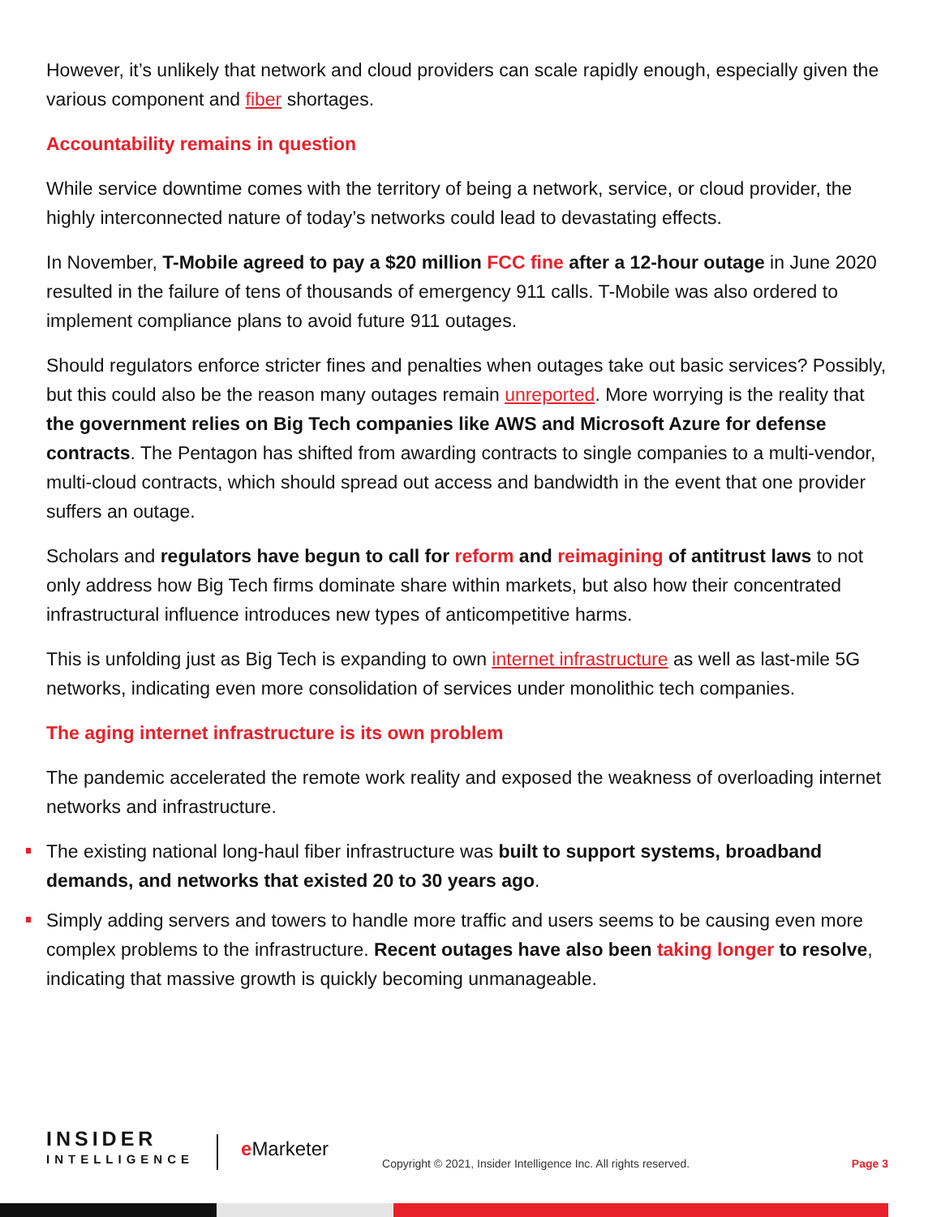However, it’s unlikely that network and cloud providers can scale rapidly enough, especially given the various component and fiber shortages.
Accountability remains in question
While service downtime comes with the territory of being a network, service, or cloud provider, the highly interconnected nature of today’s networks could lead to devastating effects.
In November, T-Mobile agreed to pay a $20 million FCC fine after a 12-hour outage in June 2020 resulted in the failure of tens of thousands of emergency 911 calls. T-Mobile was also ordered to implement compliance plans to avoid future 911 outages.
Should regulators enforce stricter fines and penalties when outages take out basic services? Possibly, but this could also be the reason many outages remain unreported. More worrying is the reality that the government relies on Big Tech companies like AWS and Microsoft Azure for defense contracts. The Pentagon has shifted from awarding contracts to single companies to a multi-vendor, multi-cloud contracts, which should spread out access and bandwidth in the event that one provider suffers an outage.
Scholars and regulators have begun to call for reform and reimagining of antitrust laws to not only address how Big Tech firms dominate share within markets, but also how their concentrated infrastructural influence introduces new types of anticompetitive harms.
This is unfolding just as Big Tech is expanding to own internet infrastructure as well as last-mile 5G networks, indicating even more consolidation of services under monolithic tech companies.
The aging internet infrastructure is its own problem
The pandemic accelerated the remote work reality and exposed the weakness of overloading internet networks and infrastructure.
The existing national long-haul fiber infrastructure was built to support systems, broadband demands, and networks that existed 20 to 30 years ago.
Simply adding servers and towers to handle more traffic and users seems to be causing even more complex problems to the infrastructure. Recent outages have also been taking longer to resolve, indicating that massive growth is quickly becoming unmanageable.
INSIDER
INTELLIGENCE
e Marketer
Copyright © 2021, Insider Intelligence Inc. All rights reserved.
Page 3